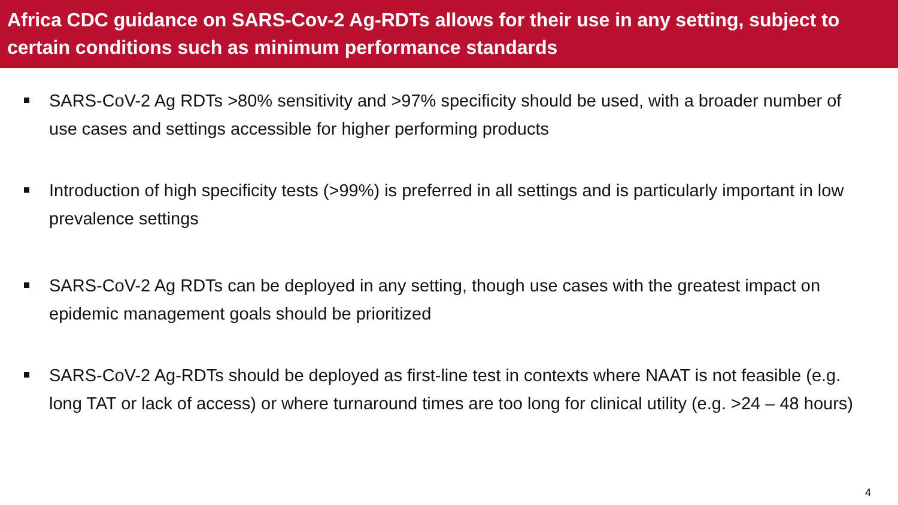Africa CDC guidance on SARS-Cov-2 Ag-RDTs allows for their use in any setting, subject to certain conditions such as minimum performance standards
SARS-CoV-2 Ag RDTs >80% sensitivity and >97% specificity should be used, with a broader number of use cases and settings accessible for higher performing products
Introduction of high specificity tests (>99%) is preferred in all settings and is particularly important in low prevalence settings
SARS-CoV-2 Ag RDTs can be deployed in any setting, though use cases with the greatest impact on epidemic management goals should be prioritized
SARS-CoV-2 Ag-RDTs should be deployed as first-line test in contexts where NAAT is not feasible (e.g. long TAT or lack of access) or where turnaround times are too long for clinical utility (e.g. >24 – 48 hours)
4